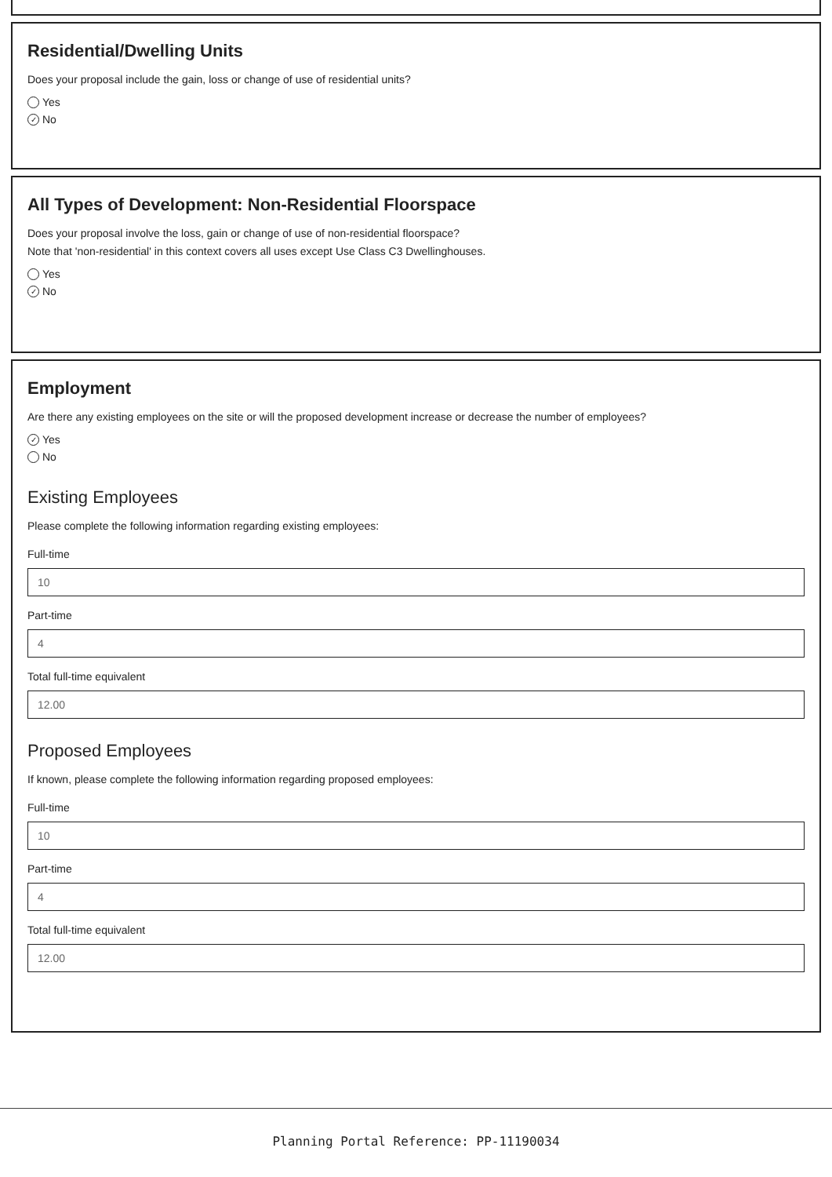Residential/Dwelling Units
Does your proposal include the gain, loss or change of use of residential units?
Yes
✓ No
All Types of Development: Non-Residential Floorspace
Does your proposal involve the loss, gain or change of use of non-residential floorspace?
Note that 'non-residential' in this context covers all uses except Use Class C3 Dwellinghouses.
Yes
✓ No
Employment
Are there any existing employees on the site or will the proposed development increase or decrease the number of employees?
✓ Yes
No
Existing Employees
Please complete the following information regarding existing employees:
Full-time
10
Part-time
4
Total full-time equivalent
12.00
Proposed Employees
If known, please complete the following information regarding proposed employees:
Full-time
10
Part-time
4
Total full-time equivalent
12.00
Planning Portal Reference: PP-11190034